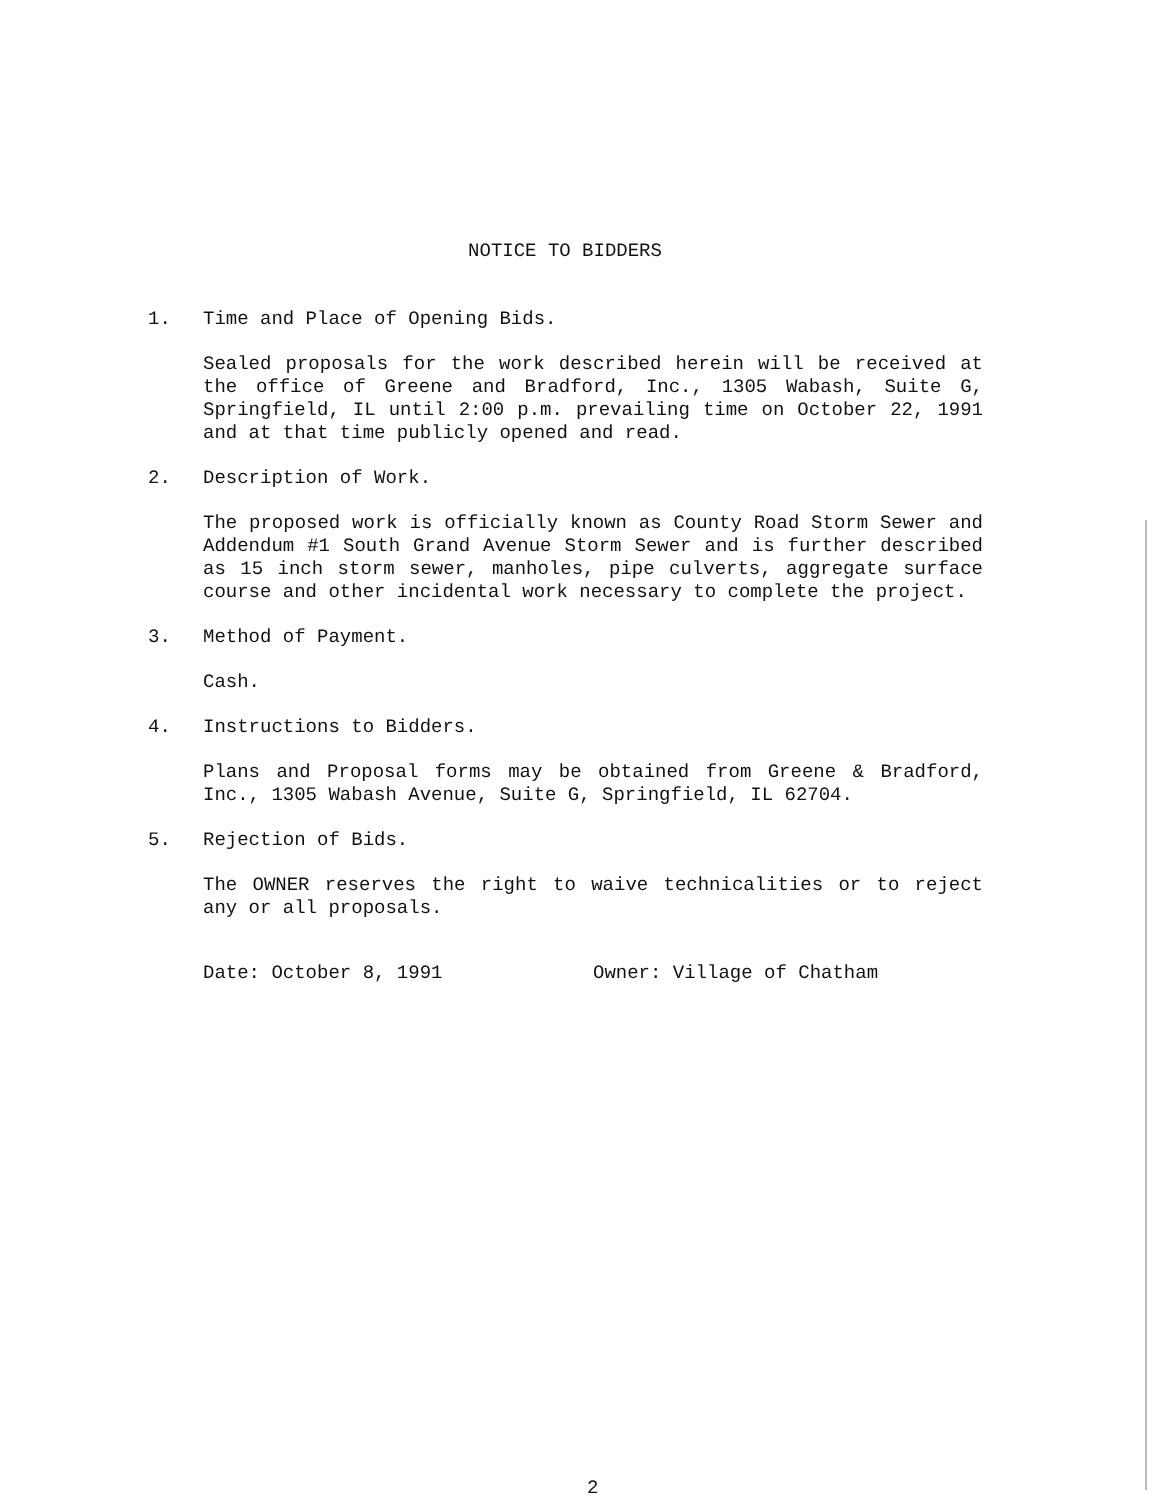NOTICE TO BIDDERS
1. Time and Place of Opening Bids.
Sealed proposals for the work described herein will be received at the office of Greene and Bradford, Inc., 1305 Wabash, Suite G, Springfield, IL until 2:00 p.m. prevailing time on October 22, 1991 and at that time publicly opened and read.
2. Description of Work.
The proposed work is officially known as County Road Storm Sewer and Addendum #1 South Grand Avenue Storm Sewer and is further described as 15 inch storm sewer, manholes, pipe culverts, aggregate surface course and other incidental work necessary to complete the project.
3. Method of Payment.
Cash.
4. Instructions to Bidders.
Plans and Proposal forms may be obtained from Greene & Bradford, Inc., 1305 Wabash Avenue, Suite G, Springfield, IL 62704.
5. Rejection of Bids.
The OWNER reserves the right to waive technicalities or to reject any or all proposals.
Date: October 8, 1991 Owner: Village of Chatham
2